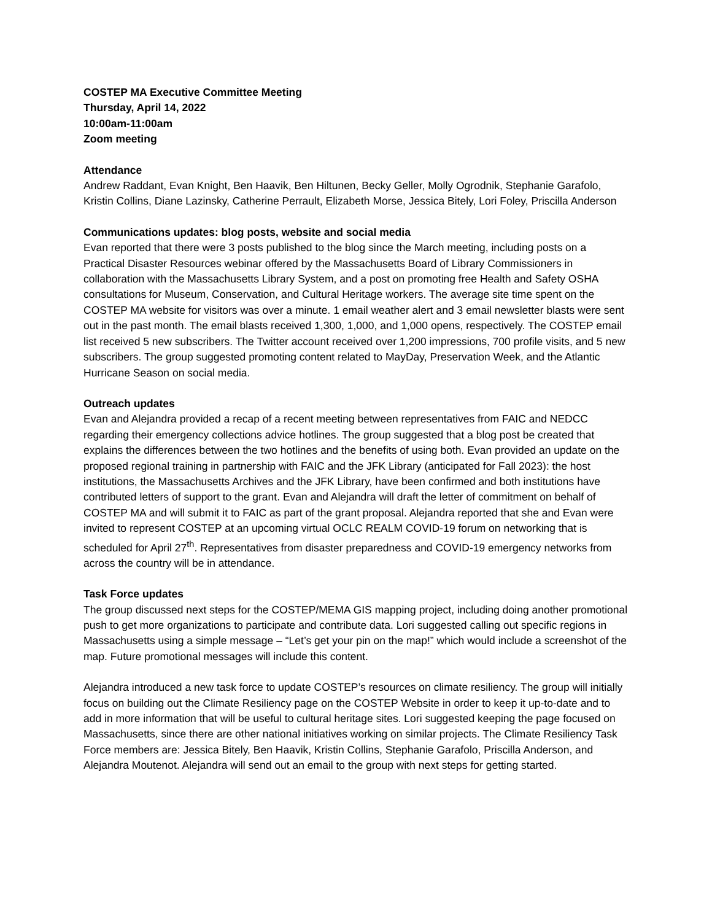COSTEP MA Executive Committee Meeting
Thursday, April 14, 2022
10:00am-11:00am
Zoom meeting
Attendance
Andrew Raddant, Evan Knight, Ben Haavik, Ben Hiltunen, Becky Geller, Molly Ogrodnik, Stephanie Garafolo, Kristin Collins, Diane Lazinsky, Catherine Perrault, Elizabeth Morse, Jessica Bitely, Lori Foley, Priscilla Anderson
Communications updates: blog posts, website and social media
Evan reported that there were 3 posts published to the blog since the March meeting, including posts on a Practical Disaster Resources webinar offered by the Massachusetts Board of Library Commissioners in collaboration with the Massachusetts Library System, and a post on promoting free Health and Safety OSHA consultations for Museum, Conservation, and Cultural Heritage workers. The average site time spent on the COSTEP MA website for visitors was over a minute. 1 email weather alert and 3 email newsletter blasts were sent out in the past month. The email blasts received 1,300, 1,000, and 1,000 opens, respectively. The COSTEP email list received 5 new subscribers. The Twitter account received over 1,200 impressions, 700 profile visits, and 5 new subscribers. The group suggested promoting content related to MayDay, Preservation Week, and the Atlantic Hurricane Season on social media.
Outreach updates
Evan and Alejandra provided a recap of a recent meeting between representatives from FAIC and NEDCC regarding their emergency collections advice hotlines. The group suggested that a blog post be created that explains the differences between the two hotlines and the benefits of using both. Evan provided an update on the proposed regional training in partnership with FAIC and the JFK Library (anticipated for Fall 2023): the host institutions, the Massachusetts Archives and the JFK Library, have been confirmed and both institutions have contributed letters of support to the grant. Evan and Alejandra will draft the letter of commitment on behalf of COSTEP MA and will submit it to FAIC as part of the grant proposal. Alejandra reported that she and Evan were invited to represent COSTEP at an upcoming virtual OCLC REALM COVID-19 forum on networking that is scheduled for April 27<sup>th</sup>. Representatives from disaster preparedness and COVID-19 emergency networks from across the country will be in attendance.
Task Force updates
The group discussed next steps for the COSTEP/MEMA GIS mapping project, including doing another promotional push to get more organizations to participate and contribute data. Lori suggested calling out specific regions in Massachusetts using a simple message – “Let’s get your pin on the map!” which would include a screenshot of the map. Future promotional messages will include this content.
Alejandra introduced a new task force to update COSTEP’s resources on climate resiliency. The group will initially focus on building out the Climate Resiliency page on the COSTEP Website in order to keep it up-to-date and to add in more information that will be useful to cultural heritage sites. Lori suggested keeping the page focused on Massachusetts, since there are other national initiatives working on similar projects. The Climate Resiliency Task Force members are: Jessica Bitely, Ben Haavik, Kristin Collins, Stephanie Garafolo, Priscilla Anderson, and Alejandra Moutenot. Alejandra will send out an email to the group with next steps for getting started.